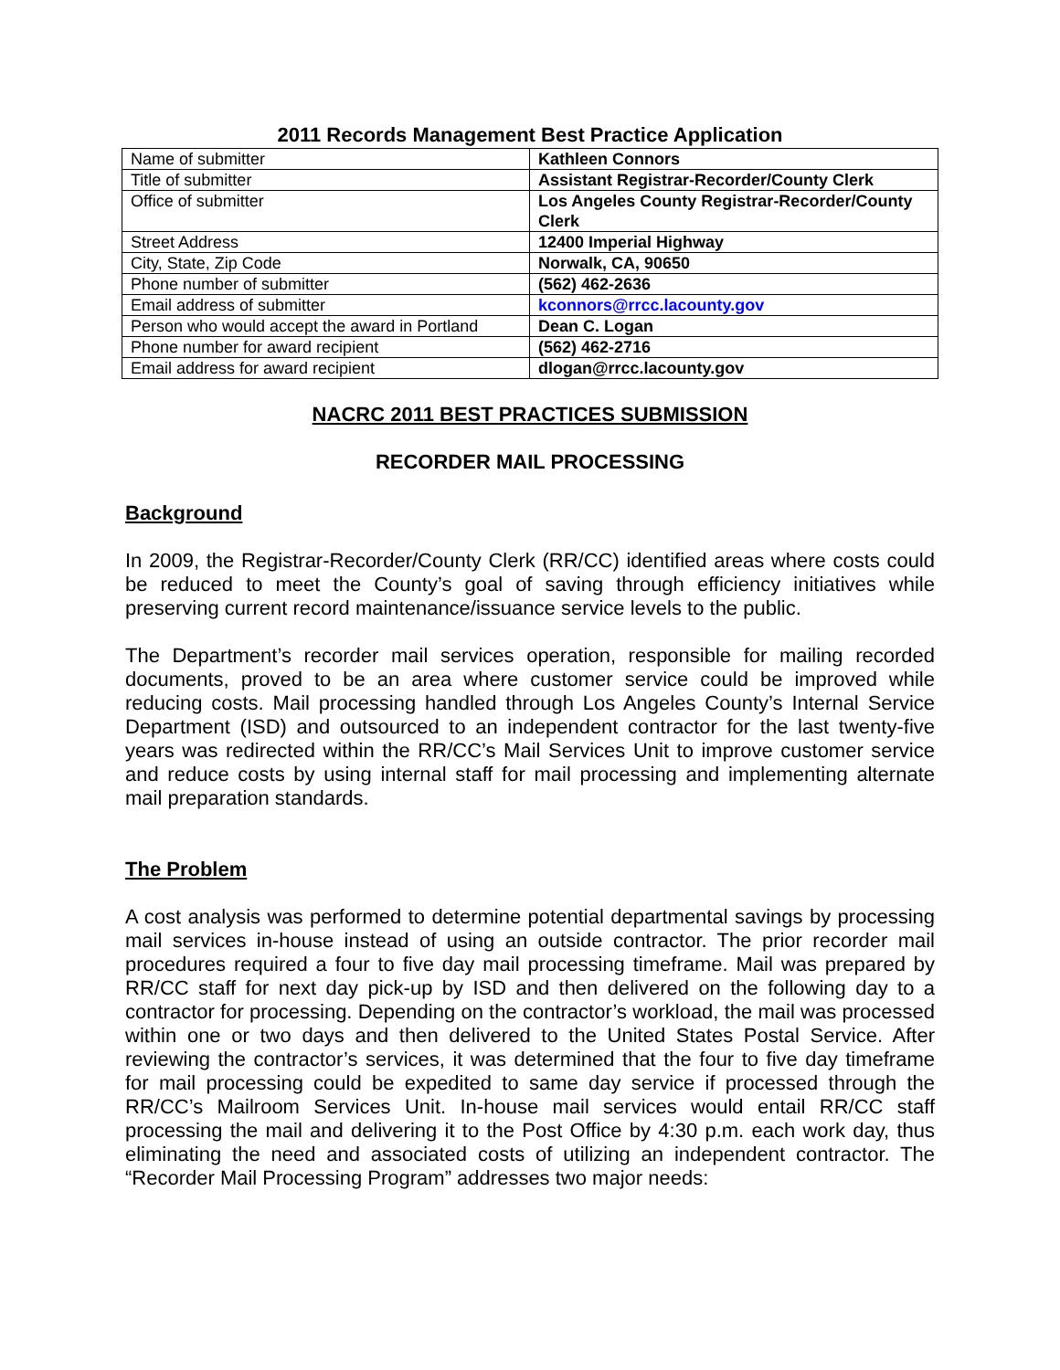2011 Records Management Best Practice Application
| Name of submitter | Kathleen Connors |
| Title of submitter | Assistant Registrar-Recorder/County Clerk |
| Office of submitter | Los Angeles County Registrar-Recorder/County Clerk |
| Street Address | 12400 Imperial Highway |
| City, State, Zip Code | Norwalk, CA, 90650 |
| Phone number of submitter | (562) 462-2636 |
| Email address of submitter | kconnors@rrcc.lacounty.gov |
| Person who would accept the award in Portland | Dean C. Logan |
| Phone number for award recipient | (562) 462-2716 |
| Email address for award recipient | dlogan@rrcc.lacounty.gov |
NACRC 2011 BEST PRACTICES SUBMISSION
RECORDER MAIL PROCESSING
Background
In 2009, the Registrar-Recorder/County Clerk (RR/CC) identified areas where costs could be reduced to meet the County’s goal of saving through efficiency initiatives while preserving current record maintenance/issuance service levels to the public.
The Department’s recorder mail services operation, responsible for mailing recorded documents, proved to be an area where customer service could be improved while reducing costs. Mail processing handled through Los Angeles County’s Internal Service Department (ISD) and outsourced to an independent contractor for the last twenty-five years was redirected within the RR/CC’s Mail Services Unit to improve customer service and reduce costs by using internal staff for mail processing and implementing alternate mail preparation standards.
The Problem
A cost analysis was performed to determine potential departmental savings by processing mail services in-house instead of using an outside contractor. The prior recorder mail procedures required a four to five day mail processing timeframe. Mail was prepared by RR/CC staff for next day pick-up by ISD and then delivered on the following day to a contractor for processing. Depending on the contractor’s workload, the mail was processed within one or two days and then delivered to the United States Postal Service. After reviewing the contractor’s services, it was determined that the four to five day timeframe for mail processing could be expedited to same day service if processed through the RR/CC’s Mailroom Services Unit. In-house mail services would entail RR/CC staff processing the mail and delivering it to the Post Office by 4:30 p.m. each work day, thus eliminating the need and associated costs of utilizing an independent contractor. The “Recorder Mail Processing Program” addresses two major needs: